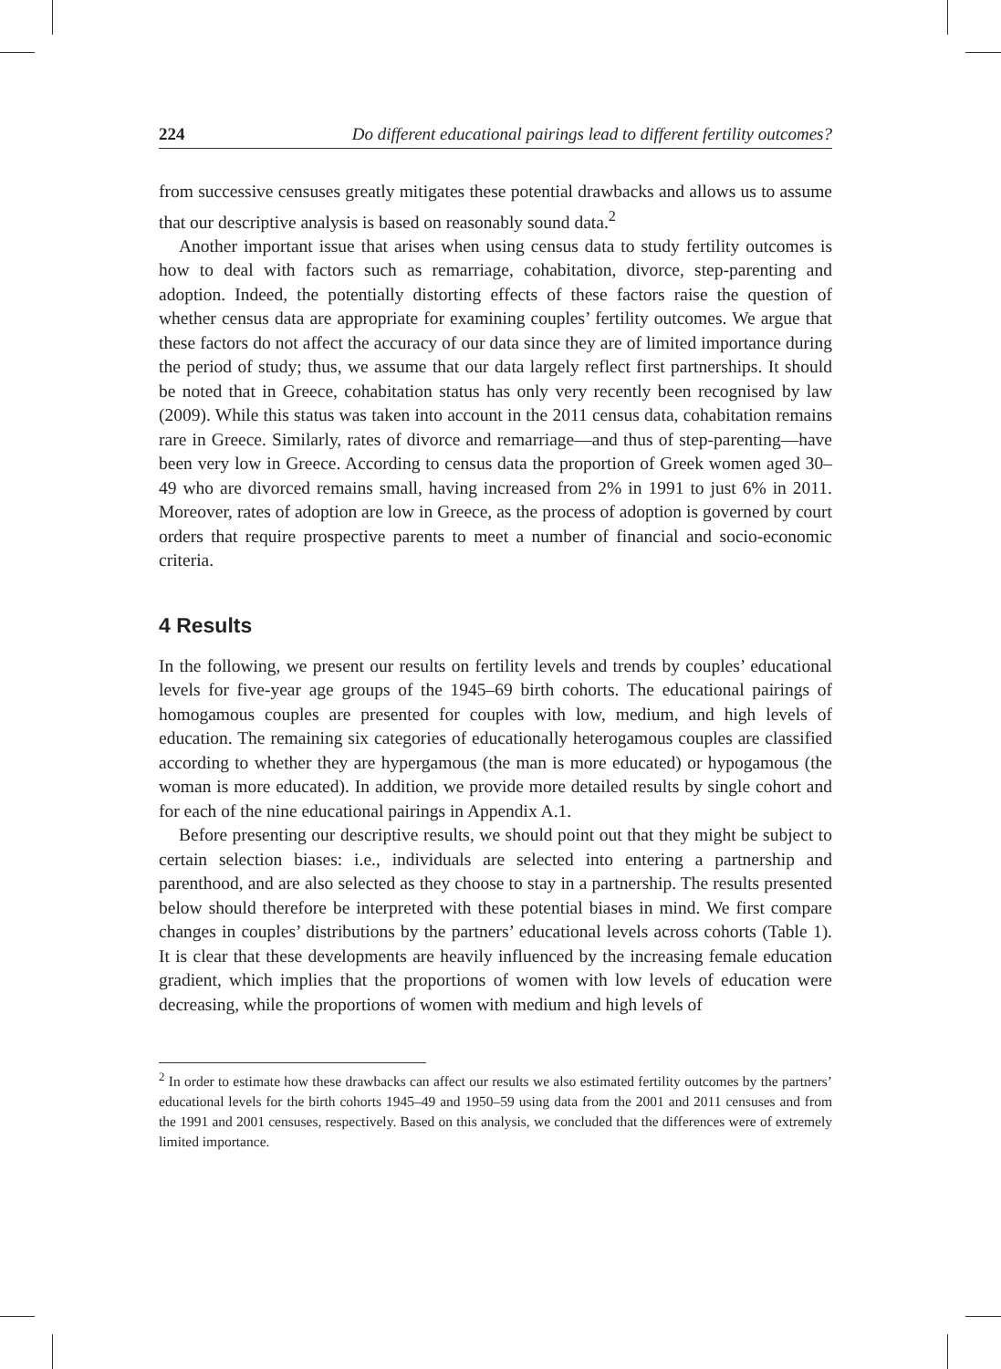224 Do different educational pairings lead to different fertility outcomes?
from successive censuses greatly mitigates these potential drawbacks and allows us to assume that our descriptive analysis is based on reasonably sound data.<sup>2</sup>
Another important issue that arises when using census data to study fertility outcomes is how to deal with factors such as remarriage, cohabitation, divorce, step-parenting and adoption. Indeed, the potentially distorting effects of these factors raise the question of whether census data are appropriate for examining couples’ fertility outcomes. We argue that these factors do not affect the accuracy of our data since they are of limited importance during the period of study; thus, we assume that our data largely reflect first partnerships. It should be noted that in Greece, cohabitation status has only very recently been recognised by law (2009). While this status was taken into account in the 2011 census data, cohabitation remains rare in Greece. Similarly, rates of divorce and remarriage—and thus of step-parenting—have been very low in Greece. According to census data the proportion of Greek women aged 30–49 who are divorced remains small, having increased from 2% in 1991 to just 6% in 2011. Moreover, rates of adoption are low in Greece, as the process of adoption is governed by court orders that require prospective parents to meet a number of financial and socio-economic criteria.
4 Results
In the following, we present our results on fertility levels and trends by couples’ educational levels for five-year age groups of the 1945–69 birth cohorts. The educational pairings of homogamous couples are presented for couples with low, medium, and high levels of education. The remaining six categories of educationally heterogamous couples are classified according to whether they are hypergamous (the man is more educated) or hypogamous (the woman is more educated). In addition, we provide more detailed results by single cohort and for each of the nine educational pairings in Appendix A.1.
Before presenting our descriptive results, we should point out that they might be subject to certain selection biases: i.e., individuals are selected into entering a partnership and parenthood, and are also selected as they choose to stay in a partnership. The results presented below should therefore be interpreted with these potential biases in mind. We first compare changes in couples’ distributions by the partners’ educational levels across cohorts (Table 1). It is clear that these developments are heavily influenced by the increasing female education gradient, which implies that the proportions of women with low levels of education were decreasing, while the proportions of women with medium and high levels of
<sup>2</sup> In order to estimate how these drawbacks can affect our results we also estimated fertility outcomes by the partners’ educational levels for the birth cohorts 1945–49 and 1950–59 using data from the 2001 and 2011 censuses and from the 1991 and 2001 censuses, respectively. Based on this analysis, we concluded that the differences were of extremely limited importance.